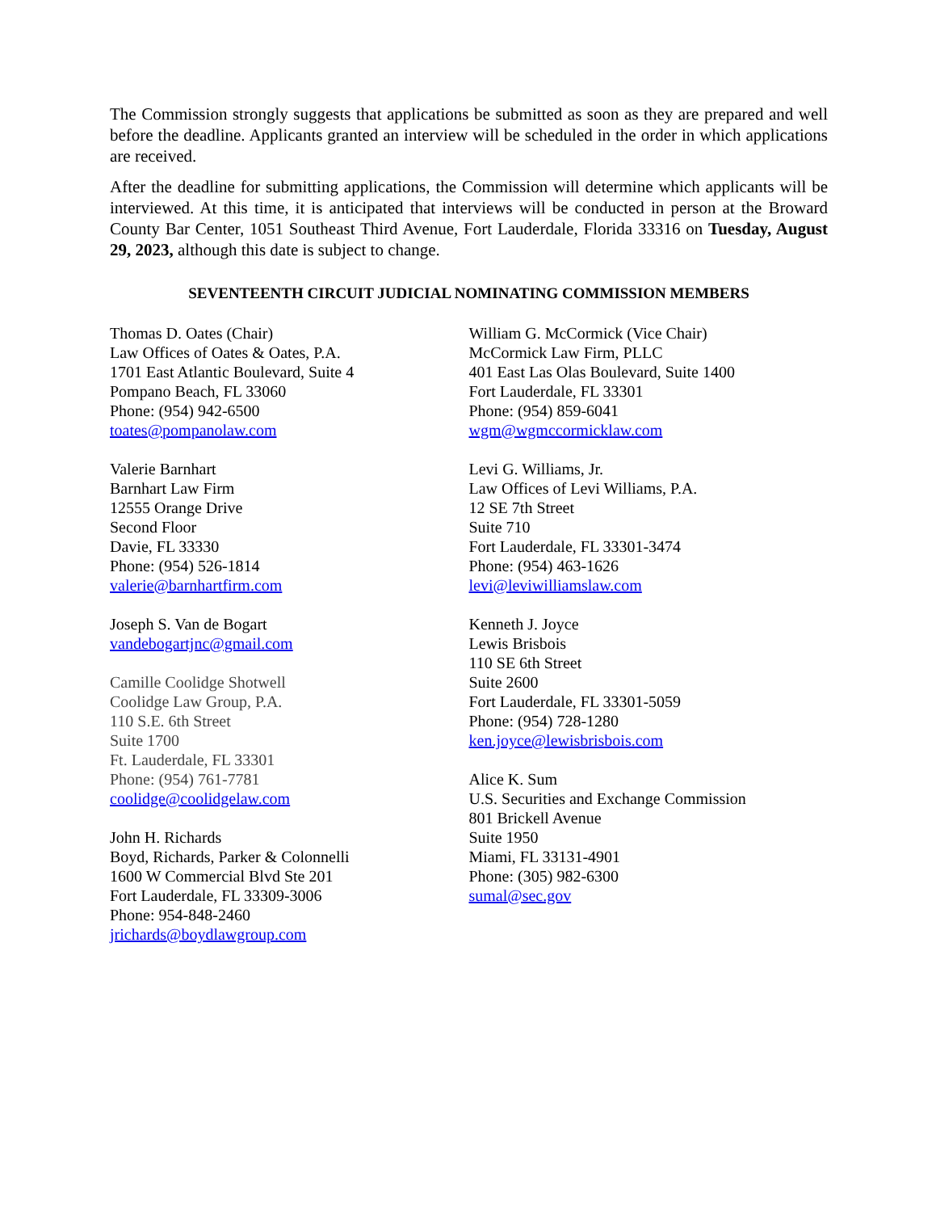The Commission strongly suggests that applications be submitted as soon as they are prepared and well before the deadline. Applicants granted an interview will be scheduled in the order in which applications are received.
After the deadline for submitting applications, the Commission will determine which applicants will be interviewed. At this time, it is anticipated that interviews will be conducted in person at the Broward County Bar Center, 1051 Southeast Third Avenue, Fort Lauderdale, Florida 33316 on Tuesday, August 29, 2023, although this date is subject to change.
SEVENTEENTH CIRCUIT JUDICIAL NOMINATING COMMISSION MEMBERS
Thomas D. Oates (Chair)
Law Offices of Oates & Oates, P.A.
1701 East Atlantic Boulevard, Suite 4
Pompano Beach, FL 33060
Phone: (954) 942-6500
toates@pompanolaw.com
Valerie Barnhart
Barnhart Law Firm
12555 Orange Drive
Second Floor
Davie, FL 33330
Phone: (954) 526-1814
valerie@barnhartfirm.com
Joseph S. Van de Bogart
vandebogartjnc@gmail.com
Camille Coolidge Shotwell
Coolidge Law Group, P.A.
110 S.E. 6th Street
Suite 1700
Ft. Lauderdale, FL 33301
Phone: (954) 761-7781
coolidge@coolidgelaw.com
John H. Richards
Boyd, Richards, Parker & Colonnelli
1600 W Commercial Blvd Ste 201
Fort Lauderdale, FL 33309-3006
Phone: 954-848-2460
jrichards@boydlawgroup.com
William G. McCormick (Vice Chair)
McCormick Law Firm, PLLC
401 East Las Olas Boulevard, Suite 1400
Fort Lauderdale, FL 33301
Phone: (954) 859-6041
wgm@wgmccormicklaw.com
Levi G. Williams, Jr.
Law Offices of Levi Williams, P.A.
12 SE 7th Street
Suite 710
Fort Lauderdale, FL 33301-3474
Phone: (954) 463-1626
levi@leviwilliamslaw.com
Kenneth J. Joyce
Lewis Brisbois
110 SE 6th Street
Suite 2600
Fort Lauderdale, FL 33301-5059
Phone: (954) 728-1280
ken.joyce@lewisbrisbois.com
Alice K. Sum
U.S. Securities and Exchange Commission
801 Brickell Avenue
Suite 1950
Miami, FL 33131-4901
Phone: (305) 982-6300
sumal@sec.gov